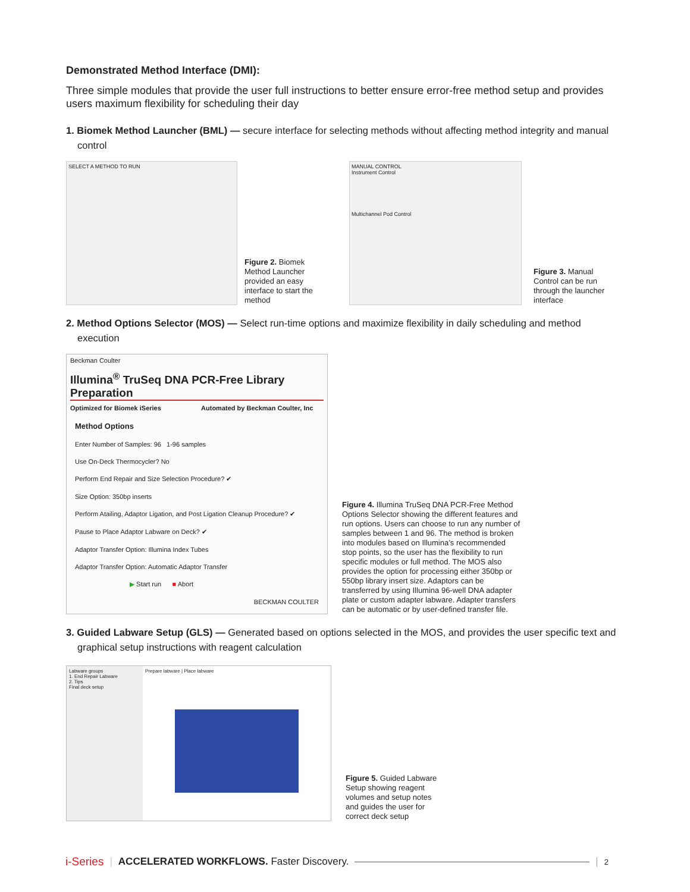Demonstrated Method Interface (DMI):
Three simple modules that provide the user full instructions to better ensure error-free method setup and provides users maximum flexibility for scheduling their day
1. Biomek Method Launcher (BML) — secure interface for selecting methods without affecting method integrity and manual control
SELECT A METHOD TO RUN
Figure 2. Biomek Method Launcher provided an easy interface to start the method
MANUAL CONTROL
Instrument Control
Multichannel Pod Control
Figure 3. Manual Control can be run through the launcher interface
2. Method Options Selector (MOS) — Select run-time options and maximize flexibility in daily scheduling and method execution
Beckman Coulter
Illumina<sup>®</sup> TruSeq DNA PCR-Free Library Preparation
Optimized for Biomek iSeries Automated by Beckman Coulter, Inc
Method Options
Enter Number of Samples: 96 1-96 samples
Use On-Deck Thermocycler? No
Perform End Repair and Size Selection Procedure? ✔
Size Option: 350bp inserts
Perform Atailing, Adaptor Ligation, and Post Ligation Cleanup Procedure? ✔
Pause to Place Adaptor Labware on Deck? ✔
Adaptor Transfer Option: Illumina Index Tubes
Adaptor Transfer Option: Automatic Adaptor Transfer
▶ Start run ■ Abort
BECKMAN COULTER
Figure 4. Illumina TruSeq DNA PCR-Free Method Options Selector showing the different features and run options. Users can choose to run any number of samples between 1 and 96. The method is broken into modules based on Illumina’s recommended stop points, so the user has the flexibility to run specific modules or full method. The MOS also provides the option for processing either 350bp or 550bp library insert size. Adaptors can be transferred by using Illumina 96-well DNA adapter plate or custom adapter labware. Adapter transfers can be automatic or by user-defined transfer file.
3. Guided Labware Setup (GLS) — Generated based on options selected in the MOS, and provides the user specific text and graphical setup instructions with reagent calculation
Labware groups
1. End Repair Labware
2. Tips
Final deck setup
Prepare labware | Place labware
Figure 5. Guided Labware Setup showing reagent volumes and setup notes and guides the user for correct deck setup
i-Series | ACCELERATED WORKFLOWS. Faster Discovery. | 2